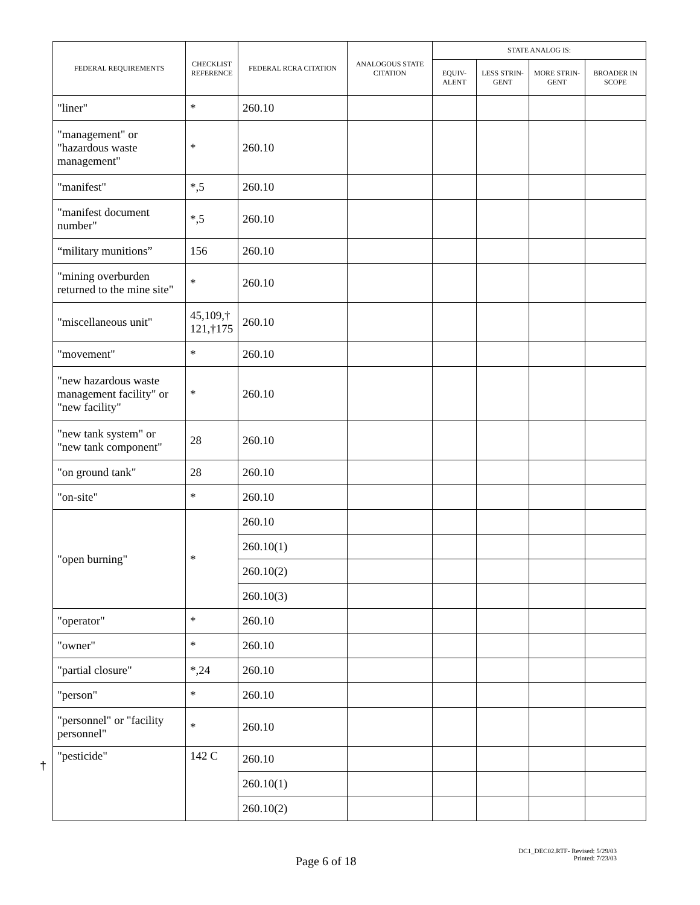| FEDERAL REQUIREMENTS | CHECKLIST REFERENCE | FEDERAL RCRA CITATION | ANALOGOUS STATE CITATION | STATE ANALOG IS: | | | |
| --- | --- | --- | --- | --- | --- | --- | --- |
| | | | | EQUIV-ALENT | LESS STRIN-GENT | MORE STRIN-GENT | BROADER IN SCOPE |
| "liner" | * | 260.10 | | | | | |
| "management" or "hazardous waste management" | * | 260.10 | | | | | |
| "manifest" | *,5 | 260.10 | | | | | |
| "manifest document number" | *,5 | 260.10 | | | | | |
| “military munitions” | 156 | 260.10 | | | | | |
| "mining overburden returned to the mine site" | * | 260.10 | | | | | |
| "miscellaneous unit" | 45,109,† 121,†175 | 260.10 | | | | | |
| "movement" | * | 260.10 | | | | | |
| "new hazardous waste management facility" or "new facility" | * | 260.10 | | | | | |
| "new tank system" or "new tank component" | 28 | 260.10 | | | | | |
| "on ground tank" | 28 | 260.10 | | | | | |
| "on-site" | * | 260.10 | | | | | |
| "open burning" | * | 260.10 | | | | | |
| | | 260.10(1) | | | | | |
| | | 260.10(2) | | | | | |
| | | 260.10(3) | | | | | |
| "operator" | * | 260.10 | | | | | |
| "owner" | * | 260.10 | | | | | |
| "partial closure" | *,24 | 260.10 | | | | | |
| "person" | * | 260.10 | | | | | |
| "personnel" or "facility personnel" | * | 260.10 | | | | | |
| "pesticide" | 142 C | 260.10 | | | | | |
| | | 260.10(1) | | | | | |
| | | 260.10(2) | | | | | |
†
Page 6 of 18
DC1_DEC02.RTF- Revised: 5/29/03
Printed: 7/23/03